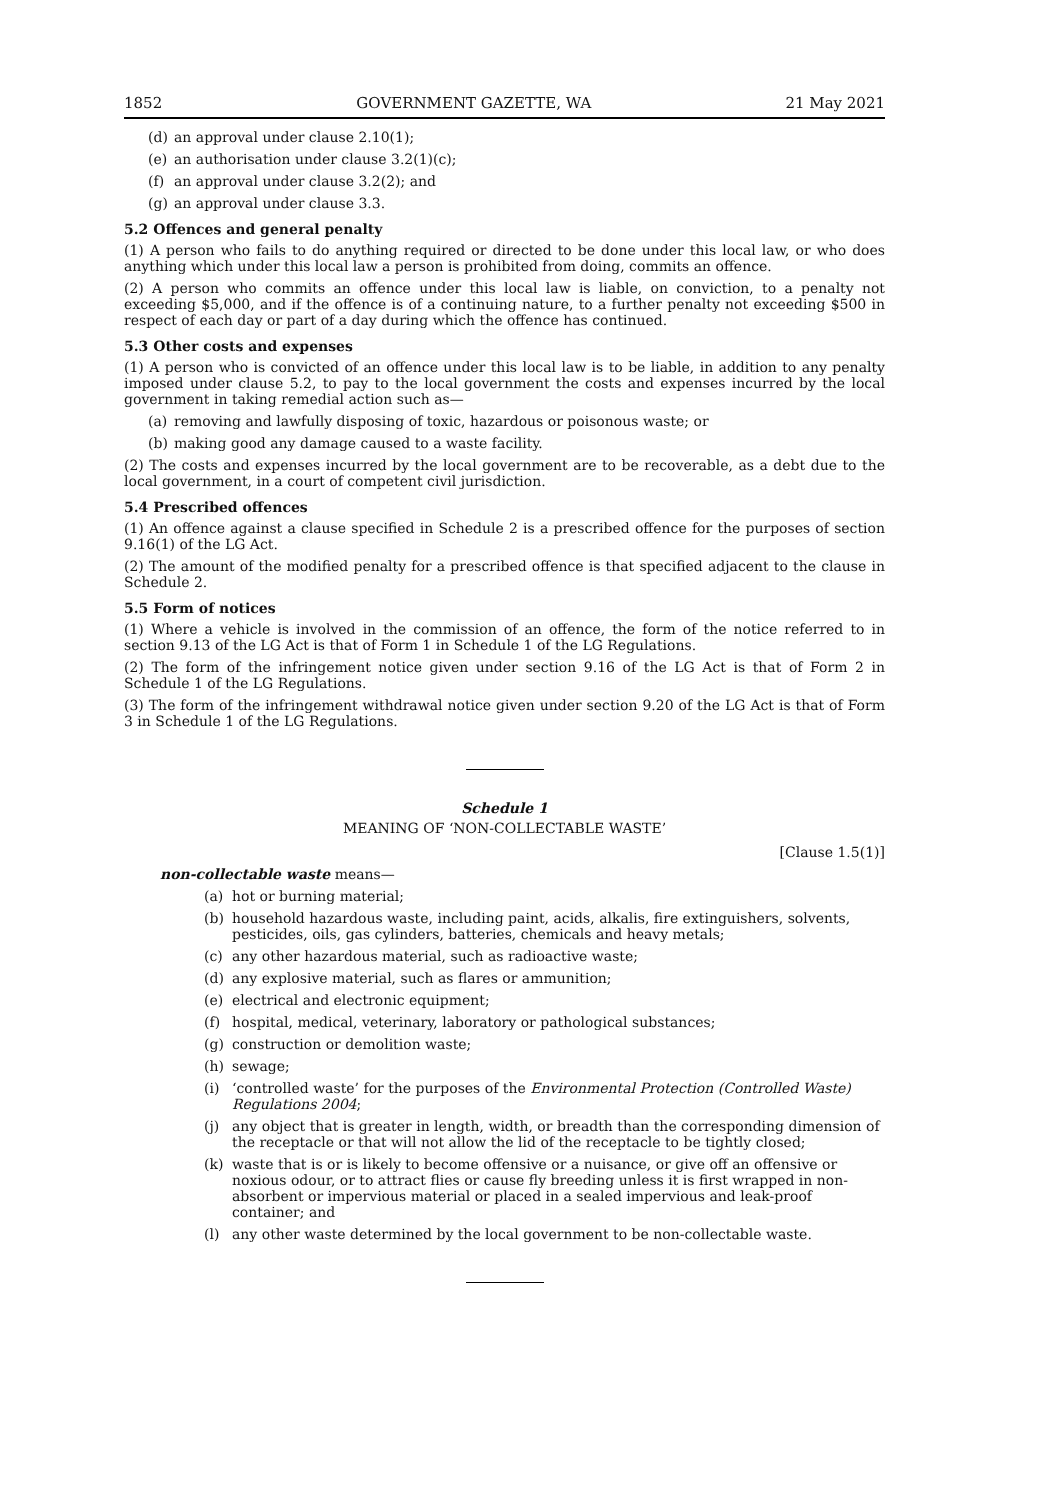1852 GOVERNMENT GAZETTE, WA 21 May 2021
(d) an approval under clause 2.10(1);
(e) an authorisation under clause 3.2(1)(c);
(f) an approval under clause 3.2(2); and
(g) an approval under clause 3.3.
5.2 Offences and general penalty
(1) A person who fails to do anything required or directed to be done under this local law, or who does anything which under this local law a person is prohibited from doing, commits an offence.
(2) A person who commits an offence under this local law is liable, on conviction, to a penalty not exceeding $5,000, and if the offence is of a continuing nature, to a further penalty not exceeding $500 in respect of each day or part of a day during which the offence has continued.
5.3 Other costs and expenses
(1) A person who is convicted of an offence under this local law is to be liable, in addition to any penalty imposed under clause 5.2, to pay to the local government the costs and expenses incurred by the local government in taking remedial action such as—
(a) removing and lawfully disposing of toxic, hazardous or poisonous waste; or
(b) making good any damage caused to a waste facility.
(2) The costs and expenses incurred by the local government are to be recoverable, as a debt due to the local government, in a court of competent civil jurisdiction.
5.4 Prescribed offences
(1) An offence against a clause specified in Schedule 2 is a prescribed offence for the purposes of section 9.16(1) of the LG Act.
(2) The amount of the modified penalty for a prescribed offence is that specified adjacent to the clause in Schedule 2.
5.5 Form of notices
(1) Where a vehicle is involved in the commission of an offence, the form of the notice referred to in section 9.13 of the LG Act is that of Form 1 in Schedule 1 of the LG Regulations.
(2) The form of the infringement notice given under section 9.16 of the LG Act is that of Form 2 in Schedule 1 of the LG Regulations.
(3) The form of the infringement withdrawal notice given under section 9.20 of the LG Act is that of Form 3 in Schedule 1 of the LG Regulations.
Schedule 1
MEANING OF ‘NON-COLLECTABLE WASTE’
[Clause 1.5(1)]
non-collectable waste means—
(a) hot or burning material;
(b) household hazardous waste, including paint, acids, alkalis, fire extinguishers, solvents, pesticides, oils, gas cylinders, batteries, chemicals and heavy metals;
(c) any other hazardous material, such as radioactive waste;
(d) any explosive material, such as flares or ammunition;
(e) electrical and electronic equipment;
(f) hospital, medical, veterinary, laboratory or pathological substances;
(g) construction or demolition waste;
(h) sewage;
(i) ‘controlled waste’ for the purposes of the Environmental Protection (Controlled Waste) Regulations 2004;
(j) any object that is greater in length, width, or breadth than the corresponding dimension of the receptacle or that will not allow the lid of the receptacle to be tightly closed;
(k) waste that is or is likely to become offensive or a nuisance, or give off an offensive or noxious odour, or to attract flies or cause fly breeding unless it is first wrapped in non-absorbent or impervious material or placed in a sealed impervious and leak-proof container; and
(l) any other waste determined by the local government to be non-collectable waste.